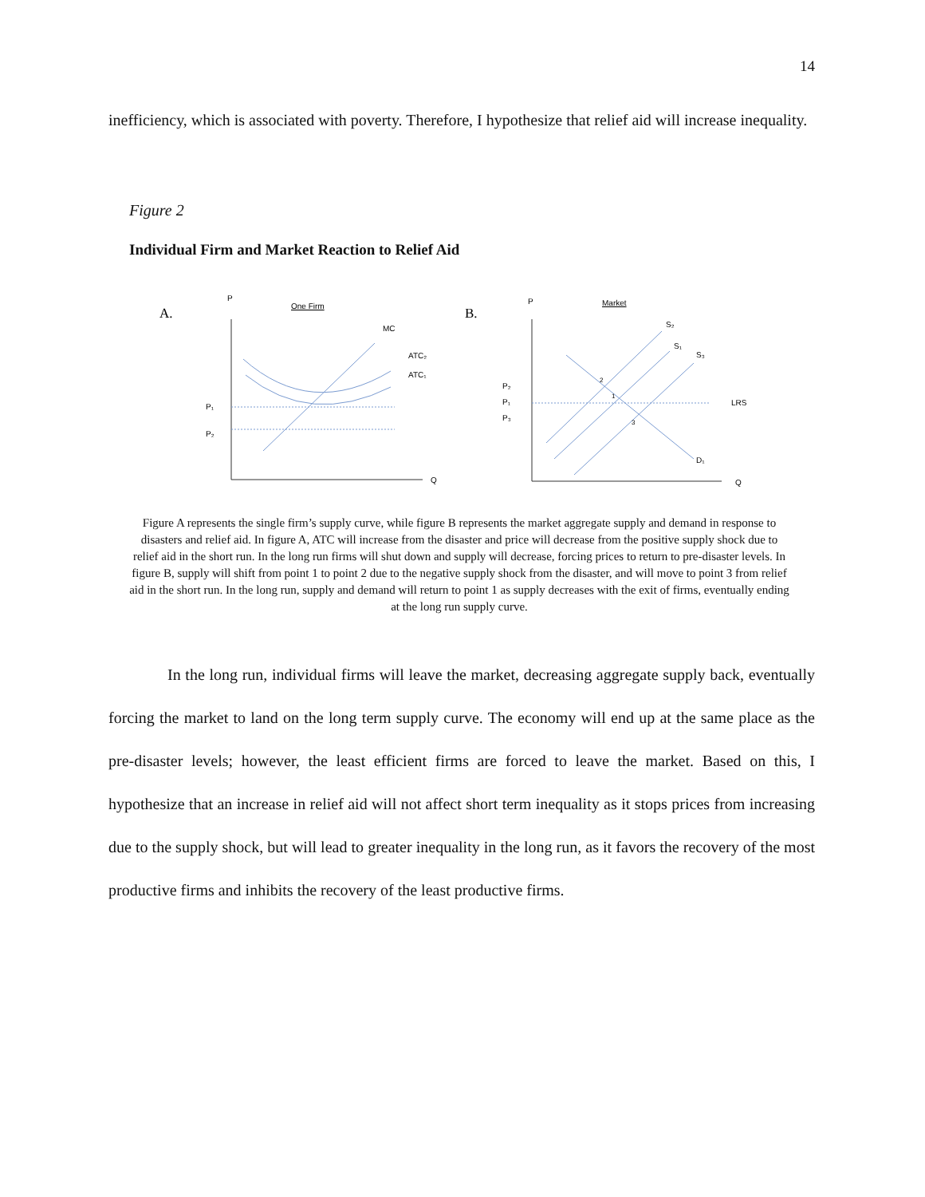14
inefficiency, which is associated with poverty. Therefore, I hypothesize that relief aid will increase inequality.
Figure 2
Individual Firm and Market Reaction to Relief Aid
A.
P
One Firm
Q
MC
ATC₂
ATC₁
P₁
P₂
B.
P
Market
Q
S₂
S₁
S₃
P₂
P₁
P₃
LRS
D₁
2
1
3
Figure A represents the single firm’s supply curve, while figure B represents the market aggregate supply and demand in response to disasters and relief aid. In figure A, ATC will increase from the disaster and price will decrease from the positive supply shock due to relief aid in the short run. In the long run firms will shut down and supply will decrease, forcing prices to return to pre-disaster levels. In figure B, supply will shift from point 1 to point 2 due to the negative supply shock from the disaster, and will move to point 3 from relief aid in the short run. In the long run, supply and demand will return to point 1 as supply decreases with the exit of firms, eventually ending at the long run supply curve.
In the long run, individual firms will leave the market, decreasing aggregate supply back, eventually forcing the market to land on the long term supply curve. The economy will end up at the same place as the pre-disaster levels; however, the least efficient firms are forced to leave the market. Based on this, I hypothesize that an increase in relief aid will not affect short term inequality as it stops prices from increasing due to the supply shock, but will lead to greater inequality in the long run, as it favors the recovery of the most productive firms and inhibits the recovery of the least productive firms.